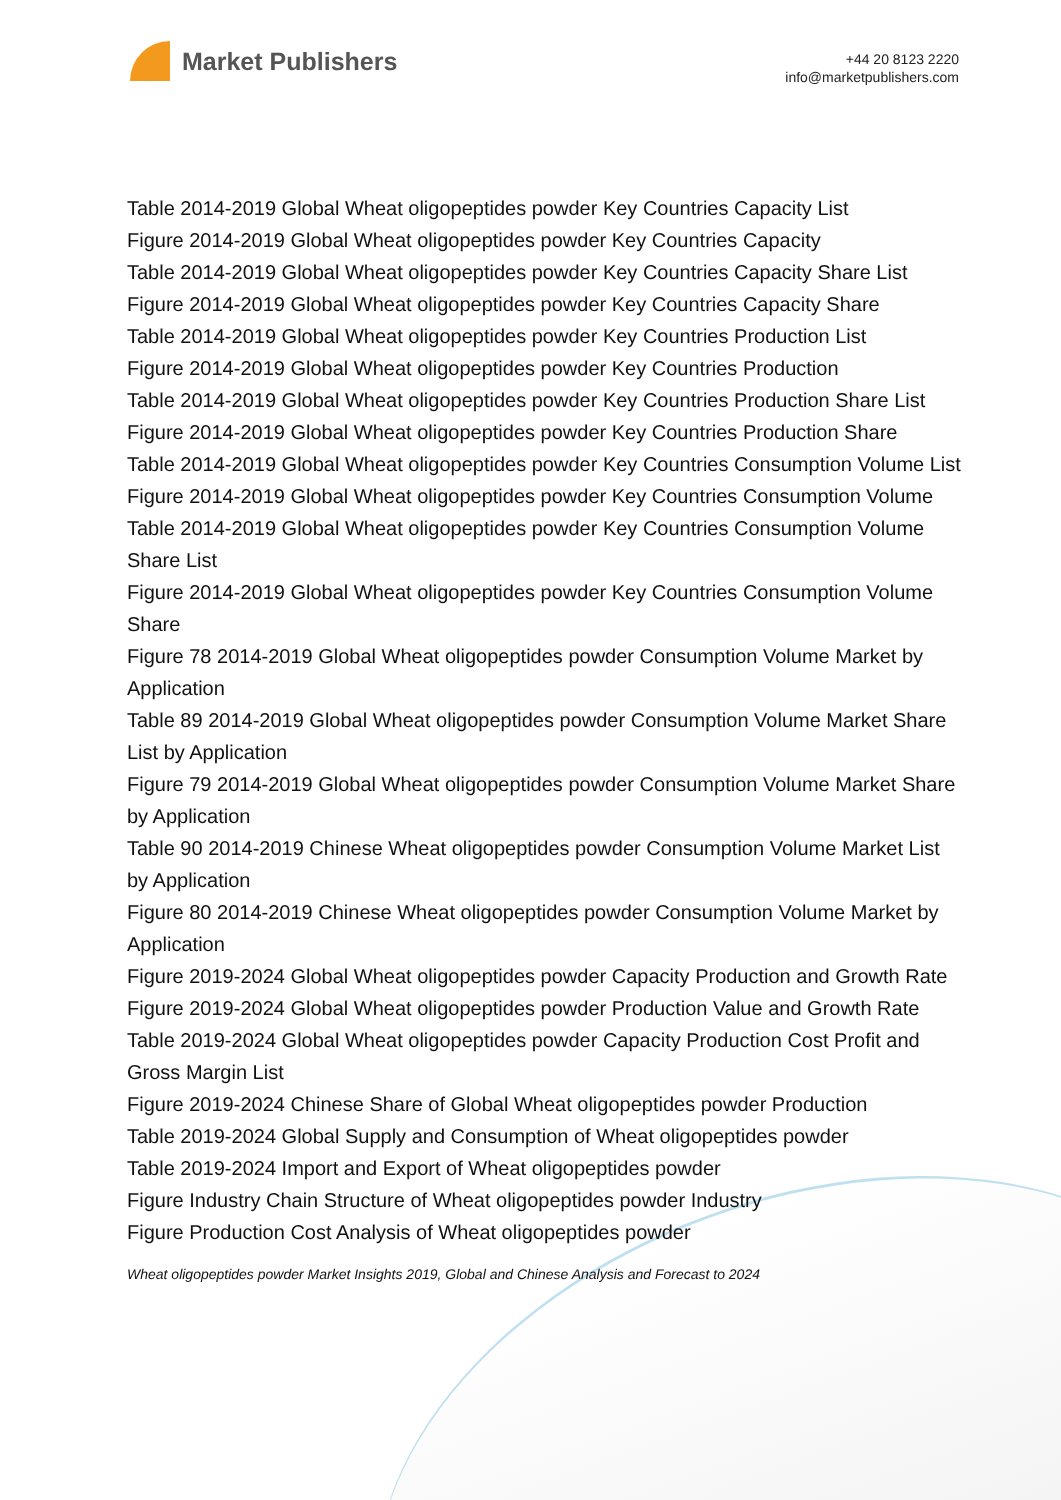Market Publishers
+44 20 8123 2220
info@marketpublishers.com
Table 2014-2019 Global Wheat oligopeptides powder Key Countries Capacity List
Figure 2014-2019 Global Wheat oligopeptides powder Key Countries Capacity
Table 2014-2019 Global Wheat oligopeptides powder Key Countries Capacity Share List
Figure 2014-2019 Global Wheat oligopeptides powder Key Countries Capacity Share
Table 2014-2019 Global Wheat oligopeptides powder Key Countries Production List
Figure 2014-2019 Global Wheat oligopeptides powder Key Countries Production
Table 2014-2019 Global Wheat oligopeptides powder Key Countries Production Share List
Figure 2014-2019 Global Wheat oligopeptides powder Key Countries Production Share
Table 2014-2019 Global Wheat oligopeptides powder Key Countries Consumption Volume List
Figure 2014-2019 Global Wheat oligopeptides powder Key Countries Consumption Volume
Table 2014-2019 Global Wheat oligopeptides powder Key Countries Consumption Volume Share List
Figure 2014-2019 Global Wheat oligopeptides powder Key Countries Consumption Volume Share
Figure 78 2014-2019 Global Wheat oligopeptides powder Consumption Volume Market by Application
Table 89 2014-2019 Global Wheat oligopeptides powder Consumption Volume Market Share List by Application
Figure 79 2014-2019 Global Wheat oligopeptides powder Consumption Volume Market Share by Application
Table 90 2014-2019 Chinese Wheat oligopeptides powder Consumption Volume Market List by Application
Figure 80 2014-2019 Chinese Wheat oligopeptides powder Consumption Volume Market by Application
Figure 2019-2024 Global Wheat oligopeptides powder Capacity Production and Growth Rate
Figure 2019-2024 Global Wheat oligopeptides powder Production Value and Growth Rate
Table 2019-2024 Global Wheat oligopeptides powder Capacity Production Cost Profit and Gross Margin List
Figure 2019-2024 Chinese Share of Global Wheat oligopeptides powder Production
Table 2019-2024 Global Supply and Consumption of Wheat oligopeptides powder
Table 2019-2024 Import and Export of Wheat oligopeptides powder
Figure Industry Chain Structure of Wheat oligopeptides powder Industry
Figure Production Cost Analysis of Wheat oligopeptides powder
Wheat oligopeptides powder Market Insights 2019, Global and Chinese Analysis and Forecast to 2024